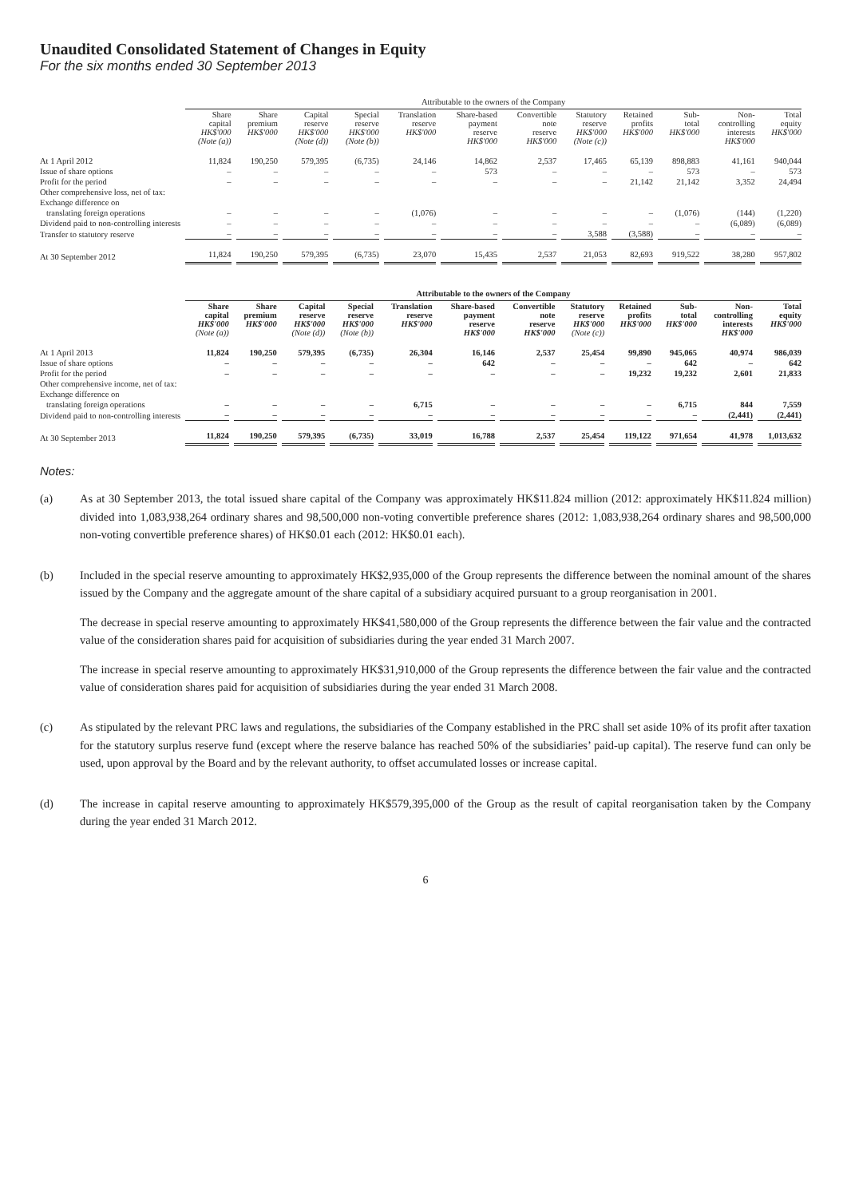Unaudited Consolidated Statement of Changes in Equity
For the six months ended 30 September 2013
| | Attributable to the owners of the Company | | | | | | | | | | | |
| --- | --- | --- | --- | --- | --- | --- | --- | --- | --- | --- | --- | --- |
| | Share capital HK$'000 (Note (a)) | Share premium HK$'000 | Capital reserve HK$'000 (Note (d)) | Special reserve HK$'000 (Note (b)) | Translation reserve HK$'000 | Share-based payment reserve HK$'000 | Convertible note reserve HK$'000 | Statutory reserve HK$'000 (Note (c)) | Retained profits HK$'000 | Sub- total HK$'000 | Non- controlling interests HK$'000 | Total equity HK$'000 |
| At 1 April 2012 | 11,824 | 190,250 | 579,395 | (6,735) | 24,146 | 14,862 | 2,537 | 17,465 | 65,139 | 898,883 | 41,161 | 940,044 |
| Issue of share options | – | – | – | – | – | 573 | – | – | – | 573 | – | 573 |
| Profit for the period | – | – | – | – | – | – | – | – | 21,142 | 21,142 | 3,352 | 24,494 |
| Other comprehensive loss, net of tax: | | | | | | | | | | | | |
| Exchange difference on | | | | | | | | | | | | |
| translating foreign operations | – | – | – | – | (1,076) | – | – | – | – | (1,076) | (144) | (1,220) |
| Dividend paid to non-controlling interests | – | – | – | – | – | – | – | – | – | – | (6,089) | (6,089) |
| Transfer to statutory reserve | – | – | – | – | – | – | – | 3,588 | (3,588) | – | – | – |
| At 30 September 2012 | 11,824 | 190,250 | 579,395 | (6,735) | 23,070 | 15,435 | 2,537 | 21,053 | 82,693 | 919,522 | 38,280 | 957,802 |
| | Attributable to the owners of the Company | | | | | | | | | | | |
| --- | --- | --- | --- | --- | --- | --- | --- | --- | --- | --- | --- | --- |
| | Share capital HK$'000 (Note (a)) | Share premium HK$'000 | Capital reserve HK$'000 (Note (d)) | Special reserve HK$'000 (Note (b)) | Translation reserve HK$'000 | Share-based payment reserve HK$'000 | Convertible note reserve HK$'000 | Statutory reserve HK$'000 (Note (c)) | Retained profits HK$'000 | Sub- total HK$'000 | Non- controlling interests HK$'000 | Total equity HK$'000 |
| At 1 April 2013 | 11,824 | 190,250 | 579,395 | (6,735) | 26,304 | 16,146 | 2,537 | 25,454 | 99,890 | 945,065 | 40,974 | 986,039 |
| Issue of share options | – | – | – | – | – | 642 | – | – | – | 642 | – | 642 |
| Profit for the period | – | – | – | – | – | – | – | – | 19,232 | 19,232 | 2,601 | 21,833 |
| Other comprehensive income, net of tax: | | | | | | | | | | | | |
| Exchange difference on | | | | | | | | | | | | |
| translating foreign operations | – | – | – | – | 6,715 | – | – | – | – | 6,715 | 844 | 7,559 |
| Dividend paid to non-controlling interests | – | – | – | – | – | – | – | – | – | – | (2,441) | (2,441) |
| At 30 September 2013 | 11,824 | 190,250 | 579,395 | (6,735) | 33,019 | 16,788 | 2,537 | 25,454 | 119,122 | 971,654 | 41,978 | 1,013,632 |
Notes:
(a) As at 30 September 2013, the total issued share capital of the Company was approximately HK$11.824 million (2012: approximately HK$11.824 million) divided into 1,083,938,264 ordinary shares and 98,500,000 non-voting convertible preference shares (2012: 1,083,938,264 ordinary shares and 98,500,000 non-voting convertible preference shares) of HK$0.01 each (2012: HK$0.01 each).
(b) Included in the special reserve amounting to approximately HK$2,935,000 of the Group represents the difference between the nominal amount of the shares issued by the Company and the aggregate amount of the share capital of a subsidiary acquired pursuant to a group reorganisation in 2001.
The decrease in special reserve amounting to approximately HK$41,580,000 of the Group represents the difference between the fair value and the contracted value of the consideration shares paid for acquisition of subsidiaries during the year ended 31 March 2007.
The increase in special reserve amounting to approximately HK$31,910,000 of the Group represents the difference between the fair value and the contracted value of consideration shares paid for acquisition of subsidiaries during the year ended 31 March 2008.
(c) As stipulated by the relevant PRC laws and regulations, the subsidiaries of the Company established in the PRC shall set aside 10% of its profit after taxation for the statutory surplus reserve fund (except where the reserve balance has reached 50% of the subsidiaries’ paid-up capital). The reserve fund can only be used, upon approval by the Board and by the relevant authority, to offset accumulated losses or increase capital.
(d) The increase in capital reserve amounting to approximately HK$579,395,000 of the Group as the result of capital reorganisation taken by the Company during the year ended 31 March 2012.
6